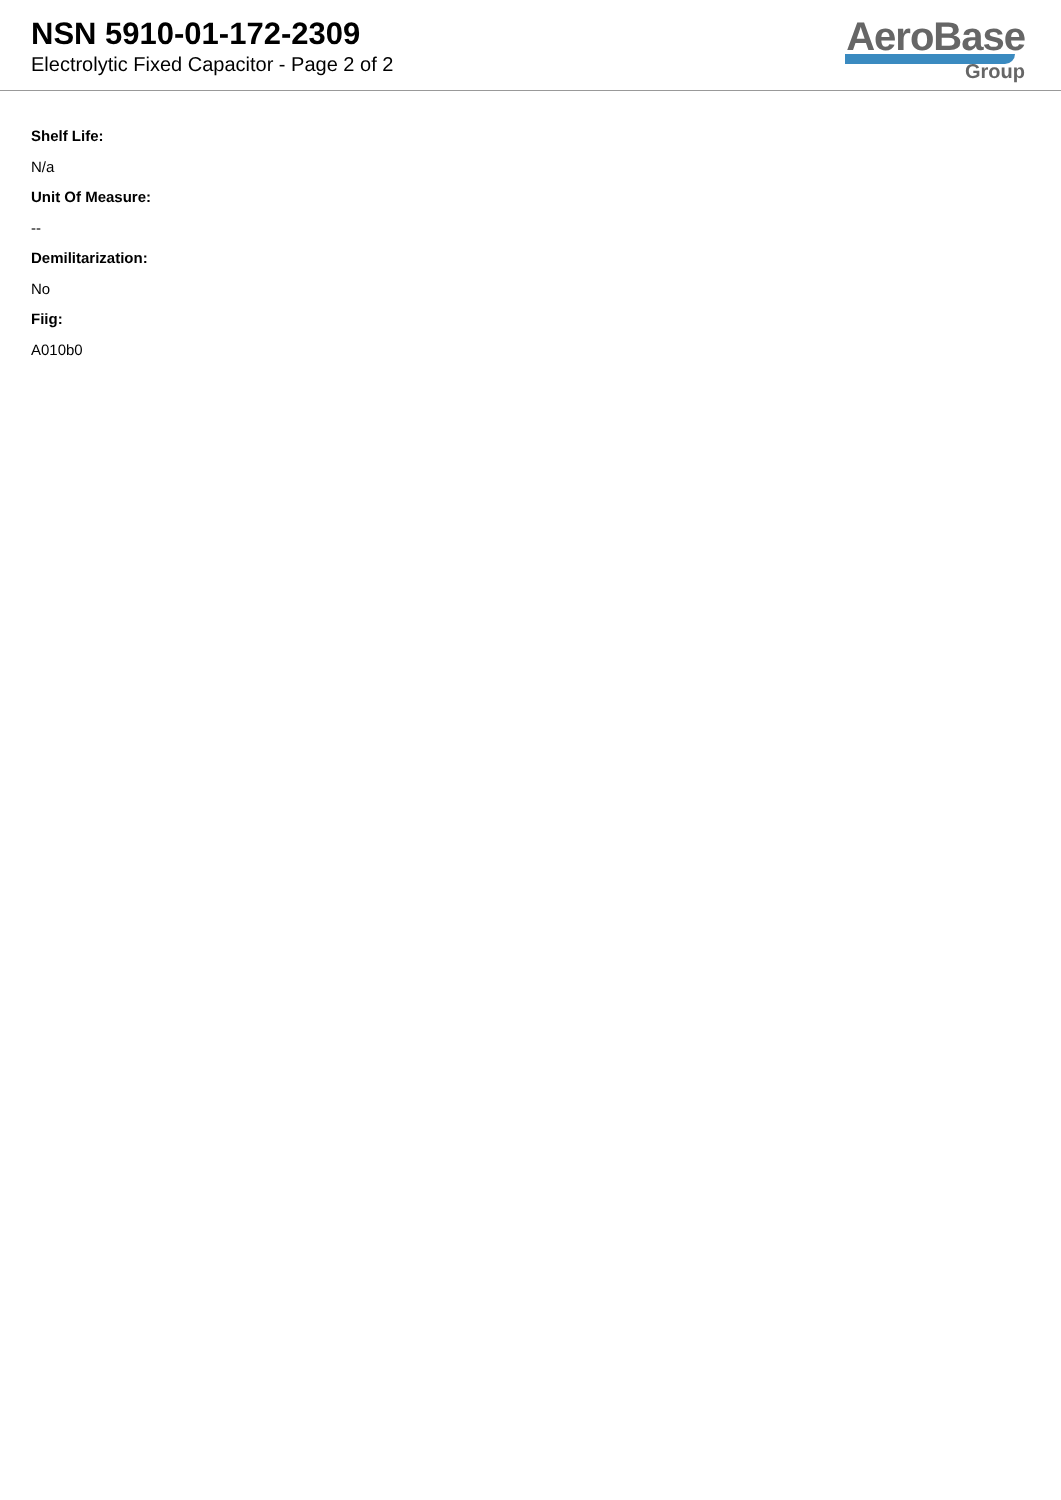NSN 5910-01-172-2309
Electrolytic Fixed Capacitor - Page 2 of 2
AeroBase
Group
Shelf Life:
N/a
Unit Of Measure:
--
Demilitarization:
No
Fiig:
A010b0